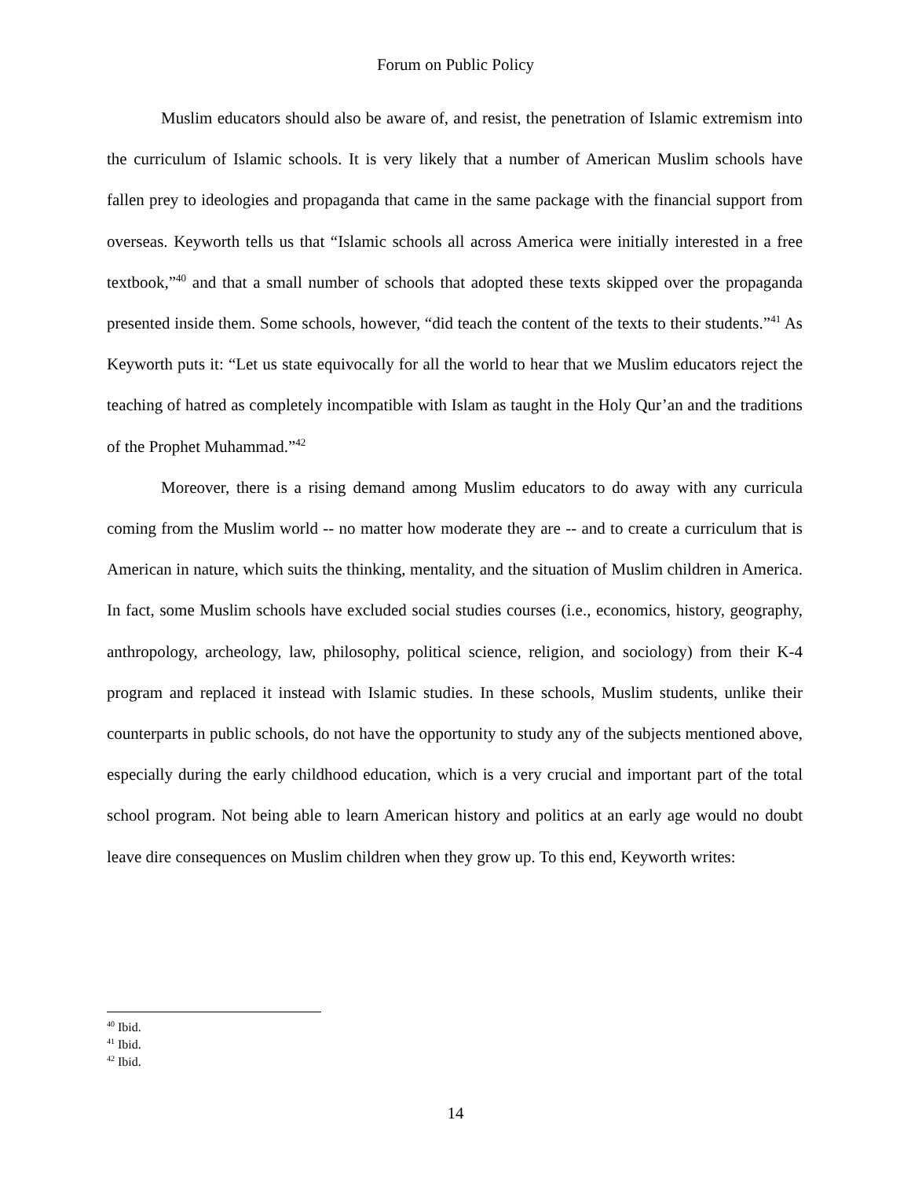Forum on Public Policy
Muslim educators should also be aware of, and resist, the penetration of Islamic extremism into the curriculum of Islamic schools. It is very likely that a number of American Muslim schools have fallen prey to ideologies and propaganda that came in the same package with the financial support from overseas. Keyworth tells us that “Islamic schools all across America were initially interested in a free textbook,”<sup>40</sup> and that a small number of schools that adopted these texts skipped over the propaganda presented inside them. Some schools, however, “did teach the content of the texts to their students.”<sup>41</sup> As Keyworth puts it: “Let us state equivocally for all the world to hear that we Muslim educators reject the teaching of hatred as completely incompatible with Islam as taught in the Holy Qur’an and the traditions of the Prophet Muhammad.”<sup>42</sup>
Moreover, there is a rising demand among Muslim educators to do away with any curricula coming from the Muslim world -- no matter how moderate they are -- and to create a curriculum that is American in nature, which suits the thinking, mentality, and the situation of Muslim children in America. In fact, some Muslim schools have excluded social studies courses (i.e., economics, history, geography, anthropology, archeology, law, philosophy, political science, religion, and sociology) from their K-4 program and replaced it instead with Islamic studies. In these schools, Muslim students, unlike their counterparts in public schools, do not have the opportunity to study any of the subjects mentioned above, especially during the early childhood education, which is a very crucial and important part of the total school program. Not being able to learn American history and politics at an early age would no doubt leave dire consequences on Muslim children when they grow up. To this end, Keyworth writes:
<sup>40</sup> Ibid.
<sup>41</sup> Ibid.
<sup>42</sup> Ibid.
14